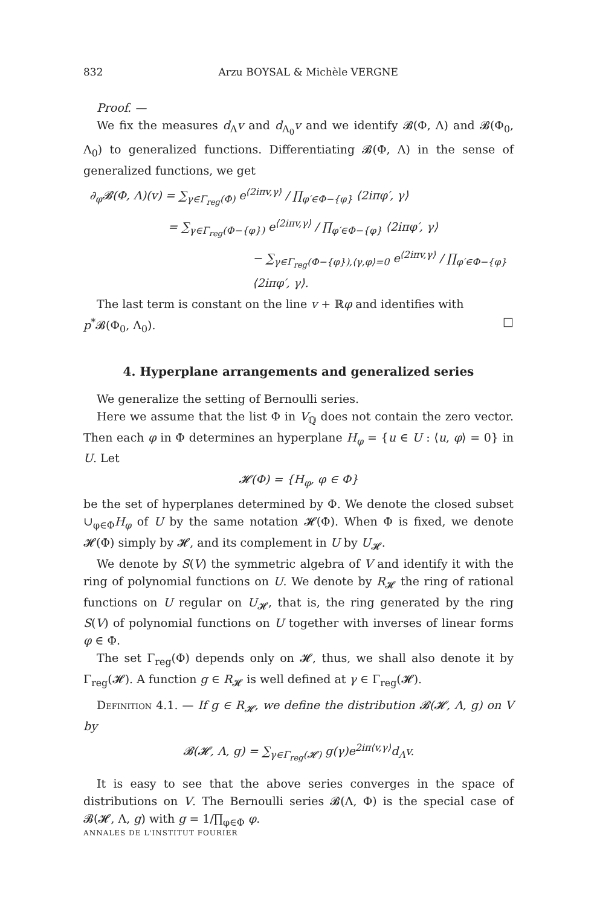832 Arzu BOYSAL & Michèle VERGNE
Proof. —
We fix the measures d<sub>Λ</sub>v and d<sub>Λ<sub>0</sub></sub>v and we identify 𝓑(Φ, Λ) and 𝓑(Φ<sub>0</sub>, Λ<sub>0</sub>) to generalized functions. Differentiating 𝓑(Φ, Λ) in the sense of generalized functions, we get
∂<sub>φ</sub>𝓑(Φ, Λ)(v) = ∑<sub>γ∈Γ<sub>reg</sub>(Φ)</sub> e<sup>⟨2iπv,γ⟩</sup> / ∏<sub>φ′∈Φ−{φ}</sub> ⟨2iπφ′, γ⟩
= ∑<sub>γ∈Γ<sub>reg</sub>(Φ−{φ})</sub> e<sup>⟨2iπv,γ⟩</sup> / ∏<sub>φ′∈Φ−{φ}</sub> ⟨2iπφ′, γ⟩
− ∑<sub>γ∈Γ<sub>reg</sub>(Φ−{φ}),⟨γ,φ⟩=0</sub> e<sup>⟨2iπv,γ⟩</sup> / ∏<sub>φ′∈Φ−{φ}</sub> ⟨2iπφ′, γ⟩.
The last term is constant on the line v + ℝφ and identifies with
p<sup>*</sup>𝓑(Φ<sub>0</sub>, Λ<sub>0</sub>). □
4. Hyperplane arrangements and generalized series
We generalize the setting of Bernoulli series.
Here we assume that the list Φ in V<sub>ℚ</sub> does not contain the zero vector. Then each φ in Φ determines an hyperplane H<sub>φ</sub> = {u ∈ U : ⟨u, φ⟩ = 0} in U. Let
𝓗(Φ) = {H<sub>φ</sub>, φ ∈ Φ}
be the set of hyperplanes determined by Φ. We denote the closed subset ∪<sub>φ∈Φ</sub>H<sub>φ</sub> of U by the same notation 𝓗(Φ). When Φ is fixed, we denote 𝓗(Φ) simply by 𝓗, and its complement in U by U<sub>𝓗</sub>.
We denote by S(V) the symmetric algebra of V and identify it with the ring of polynomial functions on U. We denote by R<sub>𝓗</sub> the ring of rational functions on U regular on U<sub>𝓗</sub>, that is, the ring generated by the ring S(V) of polynomial functions on U together with inverses of linear forms φ ∈ Φ.
The set Γ<sub>reg</sub>(Φ) depends only on 𝓗, thus, we shall also denote it by Γ<sub>reg</sub>(𝓗). A function g ∈ R<sub>𝓗</sub> is well defined at γ ∈ Γ<sub>reg</sub>(𝓗).
Definition 4.1. — If g ∈ R<sub>𝓗</sub>, we define the distribution 𝓑(𝓗, Λ, g) on V by
𝓑(𝓗, Λ, g) = ∑<sub>γ∈Γ<sub>reg</sub>(𝓗)</sub> g(γ)e<sup>2iπ⟨v,γ⟩</sup>d<sub>Λ</sub>v.
It is easy to see that the above series converges in the space of distributions on V. The Bernoulli series 𝓑(Λ, Φ) is the special case of 𝓑(𝓗, Λ, g) with g = 1/∏<sub>φ∈Φ</sub> φ.
ANNALES DE L'INSTITUT FOURIER